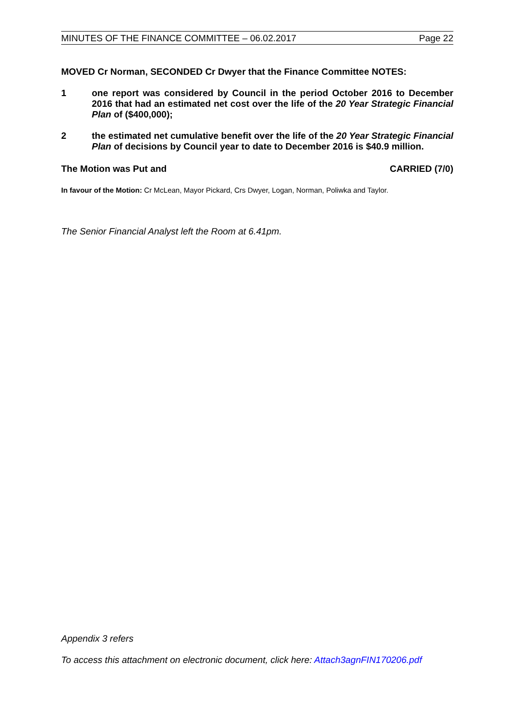MINUTES OF THE FINANCE COMMITTEE – 06.02.2017 Page 22
MOVED Cr Norman, SECONDED Cr Dwyer that the Finance Committee NOTES:
1 one report was considered by Council in the period October 2016 to December 2016 that had an estimated net cost over the life of the 20 Year Strategic Financial Plan of ($400,000);
2 the estimated net cumulative benefit over the life of the 20 Year Strategic Financial Plan of decisions by Council year to date to December 2016 is $40.9 million.
The Motion was Put and CARRIED (7/0)
In favour of the Motion: Cr McLean, Mayor Pickard, Crs Dwyer, Logan, Norman, Poliwka and Taylor.
The Senior Financial Analyst left the Room at 6.41pm.
Appendix 3 refers
To access this attachment on electronic document, click here: Attach3agnFIN170206.pdf